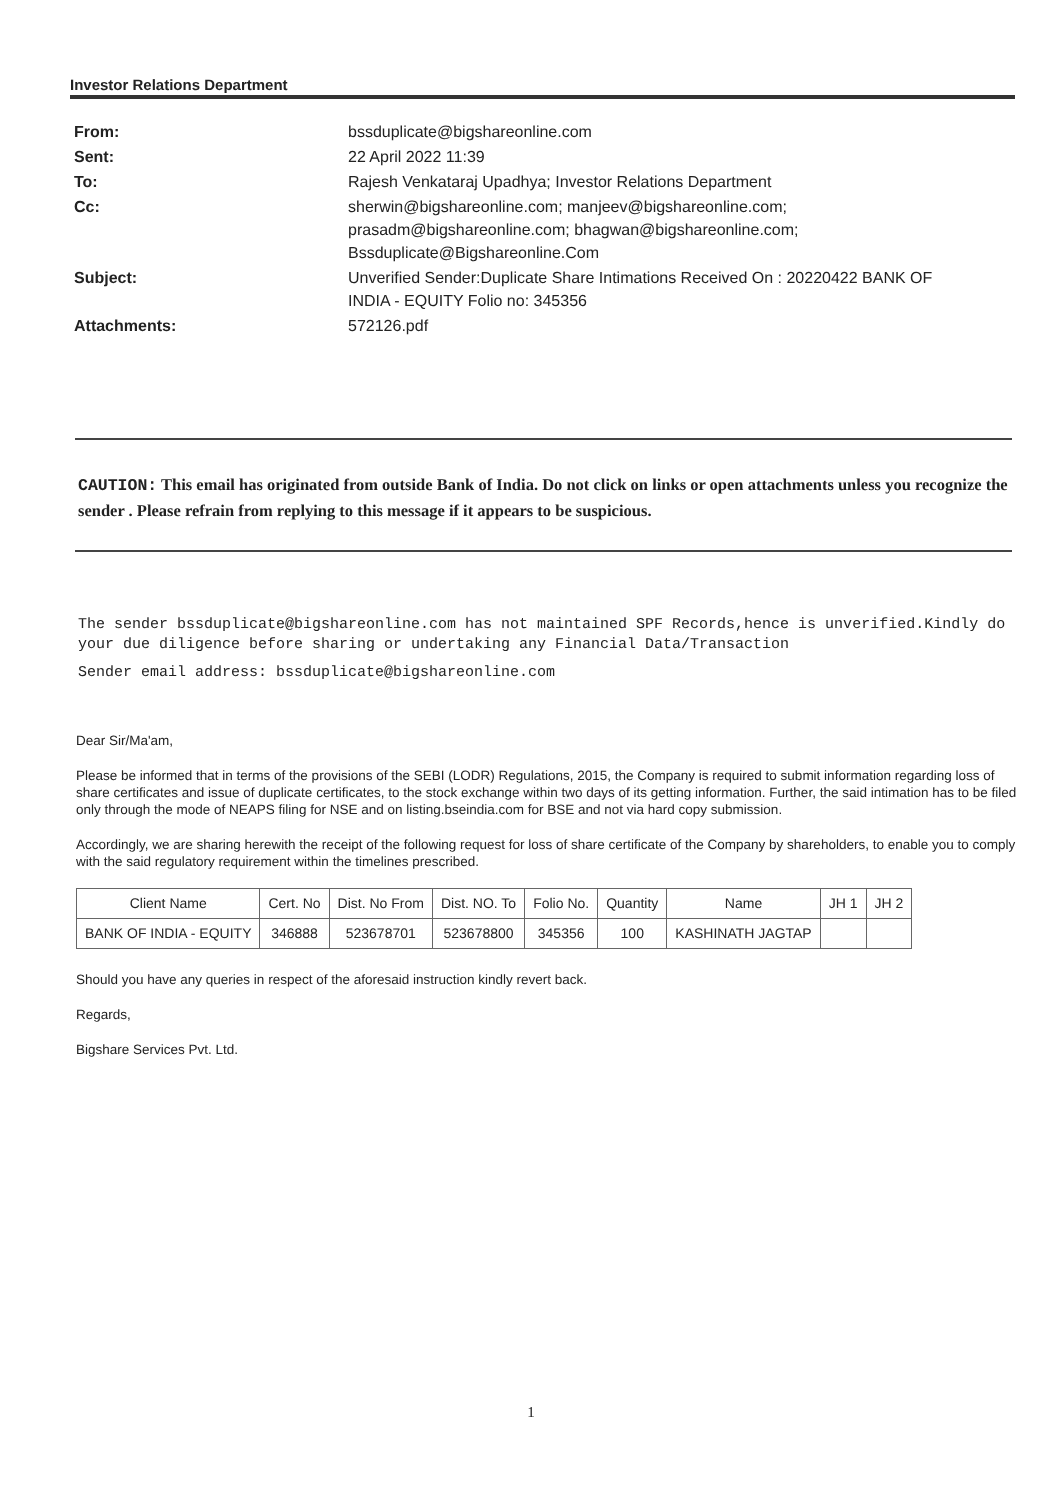Investor Relations Department
| From: | bssduplicate@bigshareonline.com |
| Sent: | 22 April 2022 11:39 |
| To: | Rajesh Venkataraj Upadhya; Investor Relations Department |
| Cc: | sherwin@bigshareonline.com; manjeev@bigshareonline.com; prasadm@bigshareonline.com; bhagwan@bigshareonline.com; Bssduplicate@Bigshareonline.Com |
| Subject: | Unverified Sender:Duplicate Share Intimations Received On : 20220422 BANK OF INDIA - EQUITY Folio no: 345356 |
| Attachments: | 572126.pdf |
CAUTION: This email has originated from outside Bank of India. Do not click on links or open attachments unless you recognize the sender . Please refrain from replying to this message if it appears to be suspicious.
The sender bssduplicate@bigshareonline.com has not maintained SPF Records,hence is unverified.Kindly do your due diligence before sharing or undertaking any Financial Data/Transaction
Sender email address: bssduplicate@bigshareonline.com
Dear Sir/Ma'am,
Please be informed that in terms of the provisions of the SEBI (LODR) Regulations, 2015, the Company is required to submit information regarding loss of share certificates and issue of duplicate certificates, to the stock exchange within two days of its getting information. Further, the said intimation has to be filed only through the mode of NEAPS filing for NSE and on listing.bseindia.com for BSE and not via hard copy submission.
Accordingly, we are sharing herewith the receipt of the following request for loss of share certificate of the Company by shareholders, to enable you to comply with the said regulatory requirement within the timelines prescribed.
| Client Name | Cert. No | Dist. No From | Dist. NO. To | Folio No. | Quantity | Name | JH 1 | JH 2 |
| --- | --- | --- | --- | --- | --- | --- | --- | --- |
| BANK OF INDIA - EQUITY | 346888 | 523678701 | 523678800 | 345356 | 100 | KASHINATH JAGTAP | | |
Should you have any queries in respect of the aforesaid instruction kindly revert back.
Regards,
Bigshare Services Pvt. Ltd.
1